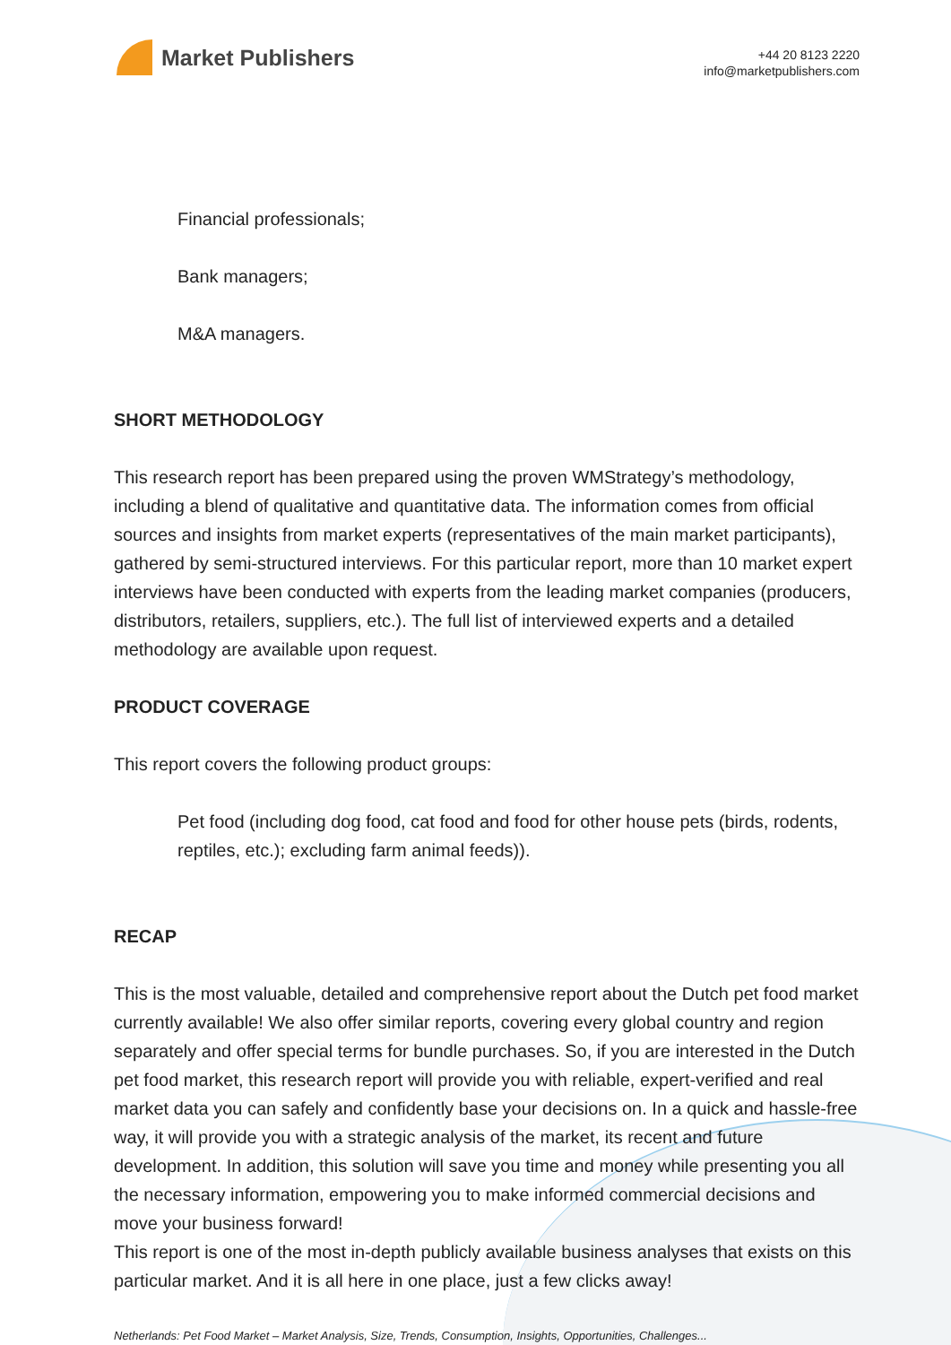Market Publishers
+44 20 8123 2220
info@marketpublishers.com
Financial professionals;
Bank managers;
M&A managers.
SHORT METHODOLOGY
This research report has been prepared using the proven WMStrategy’s methodology, including a blend of qualitative and quantitative data. The information comes from official sources and insights from market experts (representatives of the main market participants), gathered by semi-structured interviews. For this particular report, more than 10 market expert interviews have been conducted with experts from the leading market companies (producers, distributors, retailers, suppliers, etc.). The full list of interviewed experts and a detailed methodology are available upon request.
PRODUCT COVERAGE
This report covers the following product groups:
Pet food (including dog food, cat food and food for other house pets (birds, rodents, reptiles, etc.); excluding farm animal feeds)).
RECAP
This is the most valuable, detailed and comprehensive report about the Dutch pet food market currently available! We also offer similar reports, covering every global country and region separately and offer special terms for bundle purchases. So, if you are interested in the Dutch pet food market, this research report will provide you with reliable, expert-verified and real market data you can safely and confidently base your decisions on. In a quick and hassle-free way, it will provide you with a strategic analysis of the market, its recent and future development. In addition, this solution will save you time and money while presenting you all the necessary information, empowering you to make informed commercial decisions and move your business forward!
This report is one of the most in-depth publicly available business analyses that exists on this particular market. And it is all here in one place, just a few clicks away!
Netherlands: Pet Food Market – Market Analysis, Size, Trends, Consumption, Insights, Opportunities, Challenges...